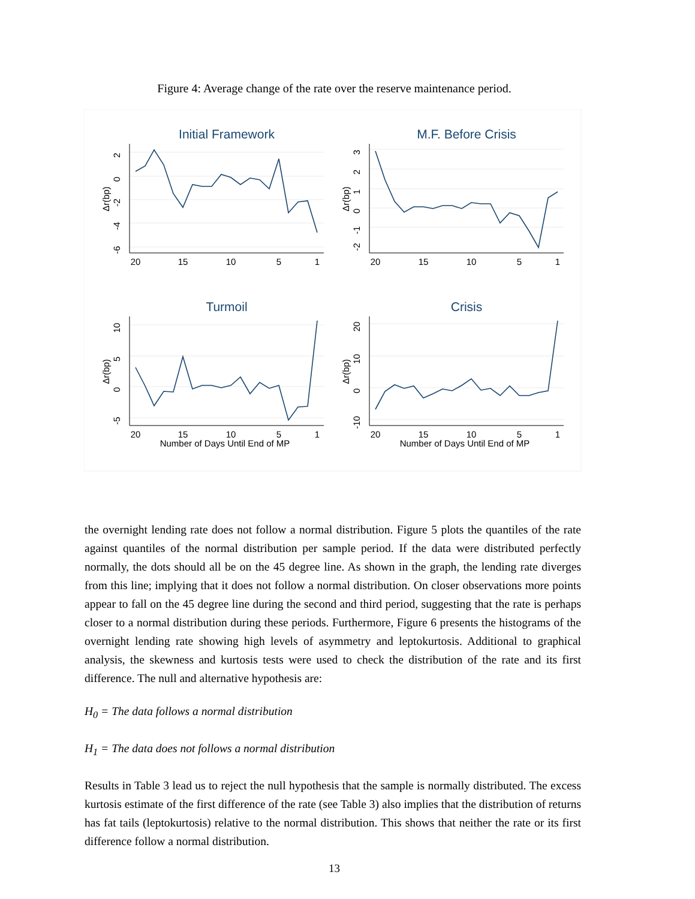Figure 4: Average change of the rate over the reserve maintenance period.
Initial Framework
M.F. Before Crisis
Turmoil
Crisis
20
15
10
5
1
20
15
10
5
1
20
15
10
5
1
20
15
10
5
1
Number of Days Until End of MP
Number of Days Until End of MP
2
0
-2
-4
-6
3
2
1
0
-1
-2
10
5
0
-5
20
10
0
-10
Δr(bp)
Δr(bp)
Δr(bp)
Δr(bp)
the overnight lending rate does not follow a normal distribution. Figure 5 plots the quantiles of the rate against quantiles of the normal distribution per sample period. If the data were distributed perfectly normally, the dots should all be on the 45 degree line. As shown in the graph, the lending rate diverges from this line; implying that it does not follow a normal distribution. On closer observations more points appear to fall on the 45 degree line during the second and third period, suggesting that the rate is perhaps closer to a normal distribution during these periods. Furthermore, Figure 6 presents the histograms of the overnight lending rate showing high levels of asymmetry and leptokurtosis. Additional to graphical analysis, the skewness and kurtosis tests were used to check the distribution of the rate and its first difference. The null and alternative hypothesis are:
H<sub>0</sub> = The data follows a normal distribution
H<sub>1</sub> = The data does not follows a normal distribution
Results in Table 3 lead us to reject the null hypothesis that the sample is normally distributed. The excess kurtosis estimate of the first difference of the rate (see Table 3) also implies that the distribution of returns has fat tails (leptokurtosis) relative to the normal distribution. This shows that neither the rate or its first difference follow a normal distribution.
13